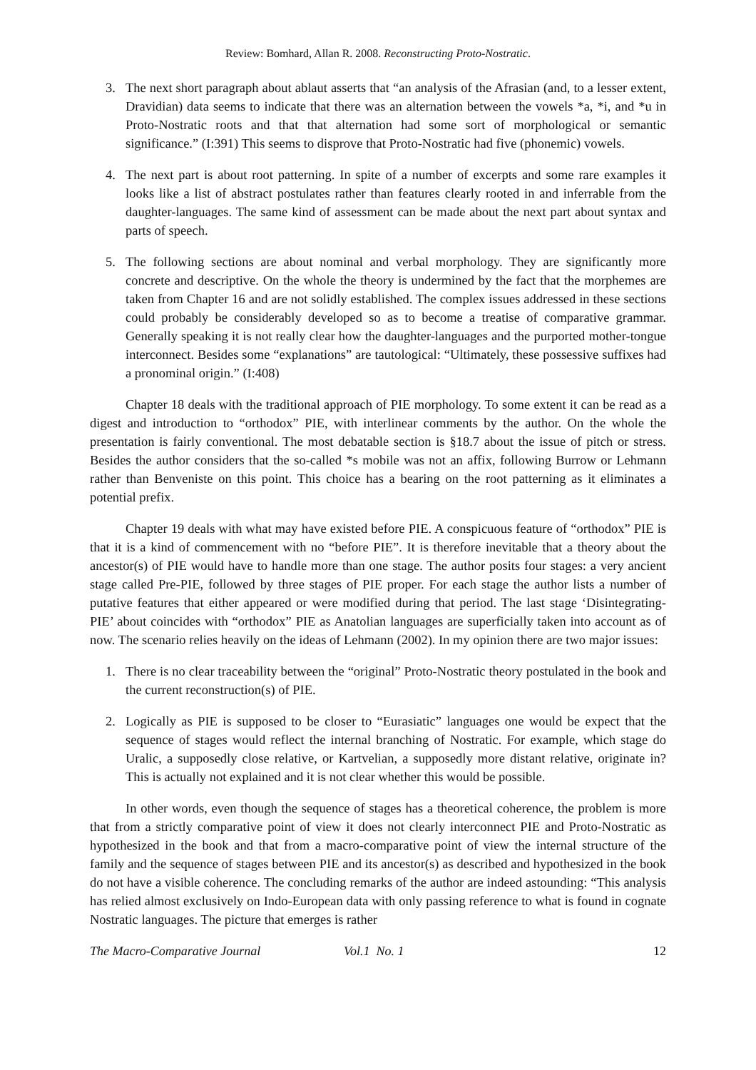Review: Bomhard, Allan R. 2008. Reconstructing Proto-Nostratic.
3. The next short paragraph about ablaut asserts that “an analysis of the Afrasian (and, to a lesser extent, Dravidian) data seems to indicate that there was an alternation between the vowels *a, *i, and *u in Proto-Nostratic roots and that that alternation had some sort of morphological or semantic significance.” (I:391) This seems to disprove that Proto-Nostratic had five (phonemic) vowels.
4. The next part is about root patterning. In spite of a number of excerpts and some rare examples it looks like a list of abstract postulates rather than features clearly rooted in and inferrable from the daughter-languages. The same kind of assessment can be made about the next part about syntax and parts of speech.
5. The following sections are about nominal and verbal morphology. They are significantly more concrete and descriptive. On the whole the theory is undermined by the fact that the morphemes are taken from Chapter 16 and are not solidly established. The complex issues addressed in these sections could probably be considerably developed so as to become a treatise of comparative grammar. Generally speaking it is not really clear how the daughter-languages and the purported mother-tongue interconnect. Besides some “explanations” are tautological: “Ultimately, these possessive suffixes had a pronominal origin.” (I:408)
Chapter 18 deals with the traditional approach of PIE morphology. To some extent it can be read as a digest and introduction to “orthodox” PIE, with interlinear comments by the author. On the whole the presentation is fairly conventional. The most debatable section is §18.7 about the issue of pitch or stress. Besides the author considers that the so-called *s mobile was not an affix, following Burrow or Lehmann rather than Benveniste on this point. This choice has a bearing on the root patterning as it eliminates a potential prefix.
Chapter 19 deals with what may have existed before PIE. A conspicuous feature of “orthodox” PIE is that it is a kind of commencement with no “before PIE”. It is therefore inevitable that a theory about the ancestor(s) of PIE would have to handle more than one stage. The author posits four stages: a very ancient stage called Pre-PIE, followed by three stages of PIE proper. For each stage the author lists a number of putative features that either appeared or were modified during that period. The last stage ‘Disintegrating-PIE’ about coincides with “orthodox” PIE as Anatolian languages are superficially taken into account as of now. The scenario relies heavily on the ideas of Lehmann (2002). In my opinion there are two major issues:
1. There is no clear traceability between the “original” Proto-Nostratic theory postulated in the book and the current reconstruction(s) of PIE.
2. Logically as PIE is supposed to be closer to “Eurasiatic” languages one would be expect that the sequence of stages would reflect the internal branching of Nostratic. For example, which stage do Uralic, a supposedly close relative, or Kartvelian, a supposedly more distant relative, originate in? This is actually not explained and it is not clear whether this would be possible.
In other words, even though the sequence of stages has a theoretical coherence, the problem is more that from a strictly comparative point of view it does not clearly interconnect PIE and Proto-Nostratic as hypothesized in the book and that from a macro-comparative point of view the internal structure of the family and the sequence of stages between PIE and its ancestor(s) as described and hypothesized in the book do not have a visible coherence. The concluding remarks of the author are indeed astounding: “This analysis has relied almost exclusively on Indo-European data with only passing reference to what is found in cognate Nostratic languages. The picture that emerges is rather
The Macro-Comparative Journal Vol.1 No. 1 12